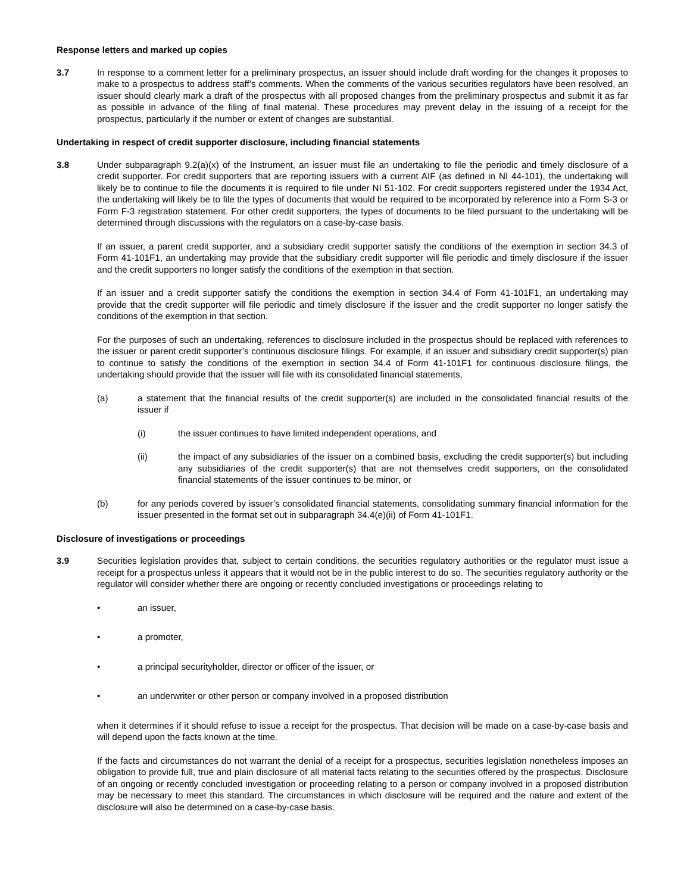Response letters and marked up copies
3.7 In response to a comment letter for a preliminary prospectus, an issuer should include draft wording for the changes it proposes to make to a prospectus to address staff’s comments. When the comments of the various securities regulators have been resolved, an issuer should clearly mark a draft of the prospectus with all proposed changes from the preliminary prospectus and submit it as far as possible in advance of the filing of final material. These procedures may prevent delay in the issuing of a receipt for the prospectus, particularly if the number or extent of changes are substantial.
Undertaking in respect of credit supporter disclosure, including financial statements
3.8 Under subparagraph 9.2(a)(x) of the Instrument, an issuer must file an undertaking to file the periodic and timely disclosure of a credit supporter. For credit supporters that are reporting issuers with a current AIF (as defined in NI 44-101), the undertaking will likely be to continue to file the documents it is required to file under NI 51-102. For credit supporters registered under the 1934 Act, the undertaking will likely be to file the types of documents that would be required to be incorporated by reference into a Form S-3 or Form F-3 registration statement. For other credit supporters, the types of documents to be filed pursuant to the undertaking will be determined through discussions with the regulators on a case-by-case basis.
If an issuer, a parent credit supporter, and a subsidiary credit supporter satisfy the conditions of the exemption in section 34.3 of Form 41-101F1, an undertaking may provide that the subsidiary credit supporter will file periodic and timely disclosure if the issuer and the credit supporters no longer satisfy the conditions of the exemption in that section.
If an issuer and a credit supporter satisfy the conditions the exemption in section 34.4 of Form 41-101F1, an undertaking may provide that the credit supporter will file periodic and timely disclosure if the issuer and the credit supporter no longer satisfy the conditions of the exemption in that section.
For the purposes of such an undertaking, references to disclosure included in the prospectus should be replaced with references to the issuer or parent credit supporter’s continuous disclosure filings. For example, if an issuer and subsidiary credit supporter(s) plan to continue to satisfy the conditions of the exemption in section 34.4 of Form 41-101F1 for continuous disclosure filings, the undertaking should provide that the issuer will file with its consolidated financial statements,
(a) a statement that the financial results of the credit supporter(s) are included in the consolidated financial results of the issuer if
(i) the issuer continues to have limited independent operations, and
(ii) the impact of any subsidiaries of the issuer on a combined basis, excluding the credit supporter(s) but including any subsidiaries of the credit supporter(s) that are not themselves credit supporters, on the consolidated financial statements of the issuer continues to be minor, or
(b) for any periods covered by issuer’s consolidated financial statements, consolidating summary financial information for the issuer presented in the format set out in subparagraph 34.4(e)(ii) of Form 41-101F1.
Disclosure of investigations or proceedings
3.9 Securities legislation provides that, subject to certain conditions, the securities regulatory authorities or the regulator must issue a receipt for a prospectus unless it appears that it would not be in the public interest to do so. The securities regulatory authority or the regulator will consider whether there are ongoing or recently concluded investigations or proceedings relating to
• an issuer,
• a promoter,
• a principal securityholder, director or officer of the issuer, or
• an underwriter or other person or company involved in a proposed distribution
when it determines if it should refuse to issue a receipt for the prospectus. That decision will be made on a case-by-case basis and will depend upon the facts known at the time.
If the facts and circumstances do not warrant the denial of a receipt for a prospectus, securities legislation nonetheless imposes an obligation to provide full, true and plain disclosure of all material facts relating to the securities offered by the prospectus. Disclosure of an ongoing or recently concluded investigation or proceeding relating to a person or company involved in a proposed distribution may be necessary to meet this standard. The circumstances in which disclosure will be required and the nature and extent of the disclosure will also be determined on a case-by-case basis.